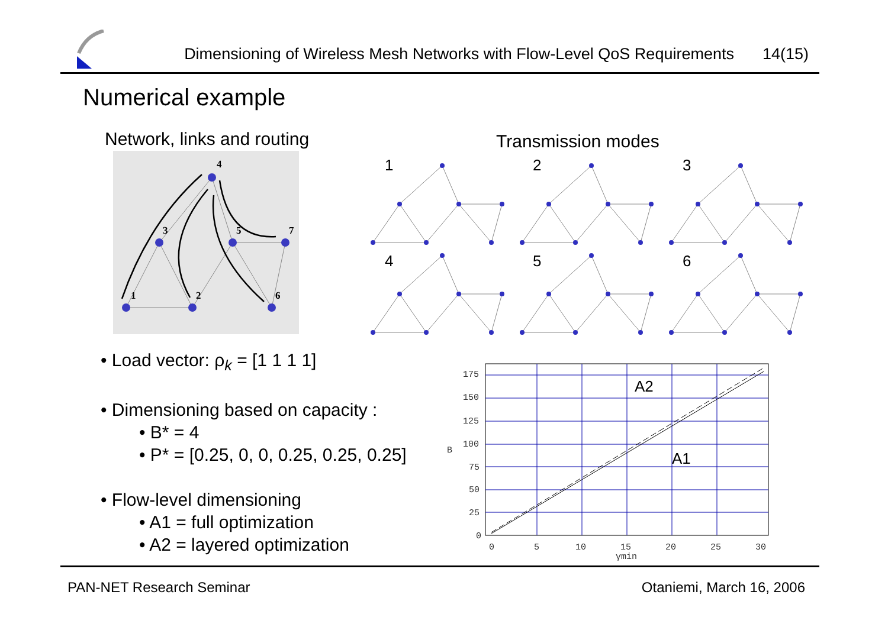Dimensioning of Wireless Mesh Networks with Flow-Level QoS Requirements 14(15)
Numerical example
Network, links and routing Transmission modes
4
3
5
7
1
2
6
1
2
3
4
5
6
• Load vector: ρ<sub>k</sub> = [1 1 1 1]
• Dimensioning based on capacity :
• B* = 4
• P* = [0.25, 0, 0, 0.25, 0.25, 0.25]
• Flow-level dimensioning
• A1 = full optimization
• A2 = layered optimization
175
150
125
100
75
50
25
0
0
5
10
15
20
25
30
γmin
B
A2
A1
PAN-NET Research Seminar Otaniemi, March 16, 2006